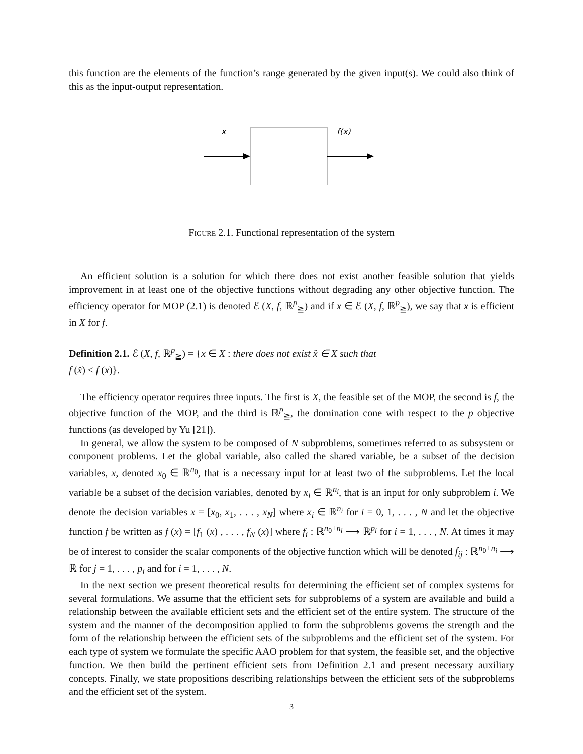this function are the elements of the function’s range generated by the given input(s). We could also think of this as the input-output representation.
x
f(x)
Figure 2.1. Functional representation of the system
An efficient solution is a solution for which there does not exist another feasible solution that yields improvement in at least one of the objective functions without degrading any other objective function. The efficiency operator for MOP (2.1) is denoted ℰ (X, f, ℝ<sup>p</sup><sub>≧</sub>) and if x ∈ ℰ (X, f, ℝ<sup>p</sup><sub>≧</sub>), we say that x is efficient in X for f.
Definition 2.1. ℰ (X, f, ℝ<sup>p</sup><sub>≧</sub>) = {x ∈ X : there does not exist x̂ ∈ X such that
f (x̂) ≤ f (x)}.
The efficiency operator requires three inputs. The first is X, the feasible set of the MOP, the second is f, the objective function of the MOP, and the third is ℝ<sup>p</sup><sub>≧</sub>, the domination cone with respect to the p objective functions (as developed by Yu [21]).
In general, we allow the system to be composed of N subproblems, sometimes referred to as subsystem or component problems. Let the global variable, also called the shared variable, be a subset of the decision variables, x, denoted x<sub>0</sub> ∈ ℝ<sup>n<sub>0</sub></sup>, that is a necessary input for at least two of the subproblems. Let the local variable be a subset of the decision variables, denoted by x<sub>i</sub> ∈ ℝ<sup>n<sub>i</sub></sup>, that is an input for only subproblem i. We denote the decision variables x = [x<sub>0</sub>, x<sub>1</sub>, . . . , x<sub>N</sub>] where x<sub>i</sub> ∈ ℝ<sup>n<sub>i</sub></sup> for i = 0, 1, . . . , N and let the objective function f be written as f (x) = [f<sub>1</sub> (x) , . . . , f<sub>N</sub> (x)] where f<sub>i</sub> : ℝ<sup>n<sub>0</sub>+n<sub>i</sub></sup> ⟶ ℝ<sup>p<sub>i</sub></sup> for i = 1, . . . , N. At times it may be of interest to consider the scalar components of the objective function which will be denoted f<sub>ij</sub> : ℝ<sup>n<sub>0</sub>+n<sub>i</sub></sup> ⟶ ℝ for j = 1, . . . , p<sub>i</sub> and for i = 1, . . . , N.
In the next section we present theoretical results for determining the efficient set of complex systems for several formulations. We assume that the efficient sets for subproblems of a system are available and build a relationship between the available efficient sets and the efficient set of the entire system. The structure of the system and the manner of the decomposition applied to form the subproblems governs the strength and the form of the relationship between the efficient sets of the subproblems and the efficient set of the system. For each type of system we formulate the specific AAO problem for that system, the feasible set, and the objective function. We then build the pertinent efficient sets from Definition 2.1 and present necessary auxiliary concepts. Finally, we state propositions describing relationships between the efficient sets of the subproblems and the efficient set of the system.
3